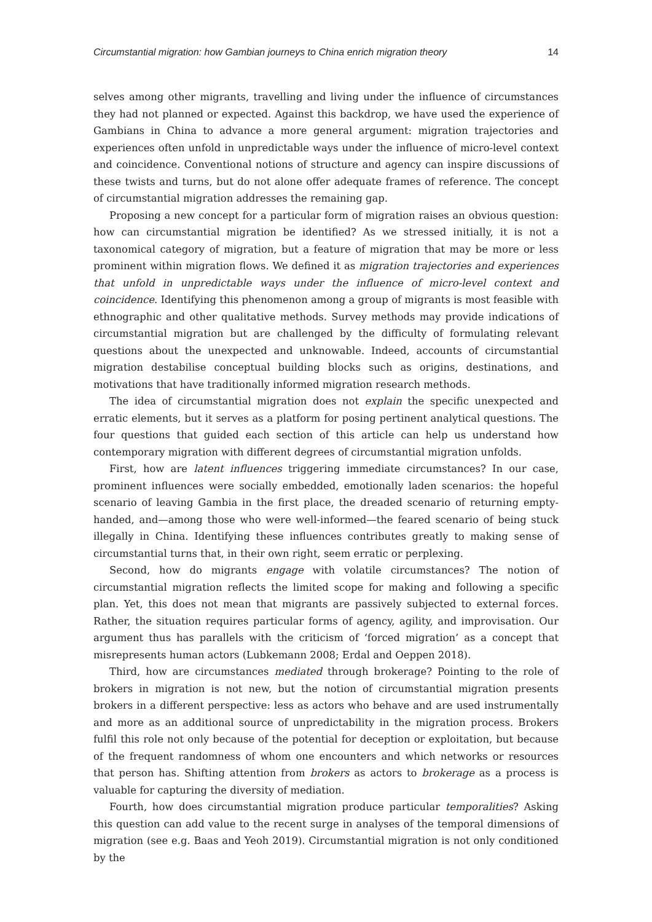Circumstantial migration: how Gambian journeys to China enrich migration theory 14
selves among other migrants, travelling and living under the influence of circumstances they had not planned or expected. Against this backdrop, we have used the experience of Gambians in China to advance a more general argument: migration trajectories and experiences often unfold in unpredictable ways under the influence of micro-level context and coincidence. Conventional notions of structure and agency can inspire discussions of these twists and turns, but do not alone offer adequate frames of reference. The concept of circumstantial migration addresses the remaining gap.
Proposing a new concept for a particular form of migration raises an obvious question: how can circumstantial migration be identified? As we stressed initially, it is not a taxonomical category of migration, but a feature of migration that may be more or less prominent within migration flows. We defined it as migration trajectories and experiences that unfold in unpredictable ways under the influence of micro-level context and coincidence. Identifying this phenomenon among a group of migrants is most feasible with ethnographic and other qualitative methods. Survey methods may provide indications of circumstantial migration but are challenged by the difficulty of formulating relevant questions about the unexpected and unknowable. Indeed, accounts of circumstantial migration destabilise conceptual building blocks such as origins, destinations, and motivations that have traditionally informed migration research methods.
The idea of circumstantial migration does not explain the specific unexpected and erratic elements, but it serves as a platform for posing pertinent analytical questions. The four questions that guided each section of this article can help us understand how contemporary migration with different degrees of circumstantial migration unfolds.
First, how are latent influences triggering immediate circumstances? In our case, prominent influences were socially embedded, emotionally laden scenarios: the hopeful scenario of leaving Gambia in the first place, the dreaded scenario of returning empty-handed, and—among those who were well-informed—the feared scenario of being stuck illegally in China. Identifying these influences contributes greatly to making sense of circumstantial turns that, in their own right, seem erratic or perplexing.
Second, how do migrants engage with volatile circumstances? The notion of circumstantial migration reflects the limited scope for making and following a specific plan. Yet, this does not mean that migrants are passively subjected to external forces. Rather, the situation requires particular forms of agency, agility, and improvisation. Our argument thus has parallels with the criticism of ‘forced migration’ as a concept that misrepresents human actors (Lubkemann 2008; Erdal and Oeppen 2018).
Third, how are circumstances mediated through brokerage? Pointing to the role of brokers in migration is not new, but the notion of circumstantial migration presents brokers in a different perspective: less as actors who behave and are used instrumentally and more as an additional source of unpredictability in the migration process. Brokers fulfil this role not only because of the potential for deception or exploitation, but because of the frequent randomness of whom one encounters and which networks or resources that person has. Shifting attention from brokers as actors to brokerage as a process is valuable for capturing the diversity of mediation.
Fourth, how does circumstantial migration produce particular temporalities? Asking this question can add value to the recent surge in analyses of the temporal dimensions of migration (see e.g. Baas and Yeoh 2019). Circumstantial migration is not only conditioned by the